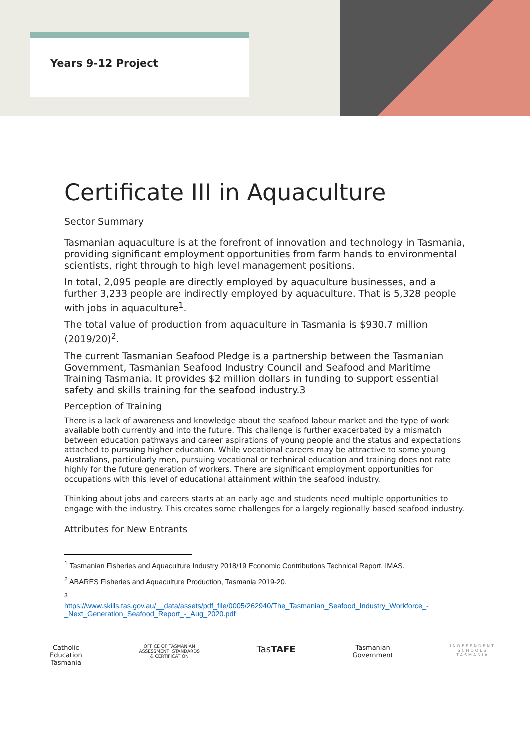Years 9-12 Project
Certificate III in Aquaculture
Sector Summary
Tasmanian aquaculture is at the forefront of innovation and technology in Tasmania, providing significant employment opportunities from farm hands to environmental scientists, right through to high level management positions.
In total, 2,095 people are directly employed by aquaculture businesses, and a further 3,233 people are indirectly employed by aquaculture. That is 5,328 people with jobs in aquaculture<sup>1</sup>.
The total value of production from aquaculture in Tasmania is $930.7 million (2019/20)<sup>2</sup>.
The current Tasmanian Seafood Pledge is a partnership between the Tasmanian Government, Tasmanian Seafood Industry Council and Seafood and Maritime Training Tasmania. It provides $2 million dollars in funding to support essential safety and skills training for the seafood industry.3
Perception of Training
There is a lack of awareness and knowledge about the seafood labour market and the type of work available both currently and into the future. This challenge is further exacerbated by a mismatch between education pathways and career aspirations of young people and the status and expectations attached to pursuing higher education. While vocational careers may be attractive to some young Australians, particularly men, pursuing vocational or technical education and training does not rate highly for the future generation of workers. There are significant employment opportunities for occupations with this level of educational attainment within the seafood industry.
Thinking about jobs and careers starts at an early age and students need multiple opportunities to engage with the industry. This creates some challenges for a largely regionally based seafood industry.
Attributes for New Entrants
<sup>1</sup> Tasmanian Fisheries and Aquaculture Industry 2018/19 Economic Contributions Technical Report. IMAS.
<sup>2</sup> ABARES Fisheries and Aquaculture Production, Tasmania 2019-20.
<sup>3</sup>
https://www.skills.tas.gov.au/__data/assets/pdf_file/0005/262940/The_Tasmanian_Seafood_Industry_Workforce_-_Next_Generation_Seafood_Report_-_Aug_2020.pdf
Catholic
Education
Tasmania
OFFICE OF TASMANIAN
ASSESSMENT, STANDARDS
& CERTIFICATION
TasTAFE
Tasmanian
Government
INDEPENDENT
SCHOOLS
TASMANIA